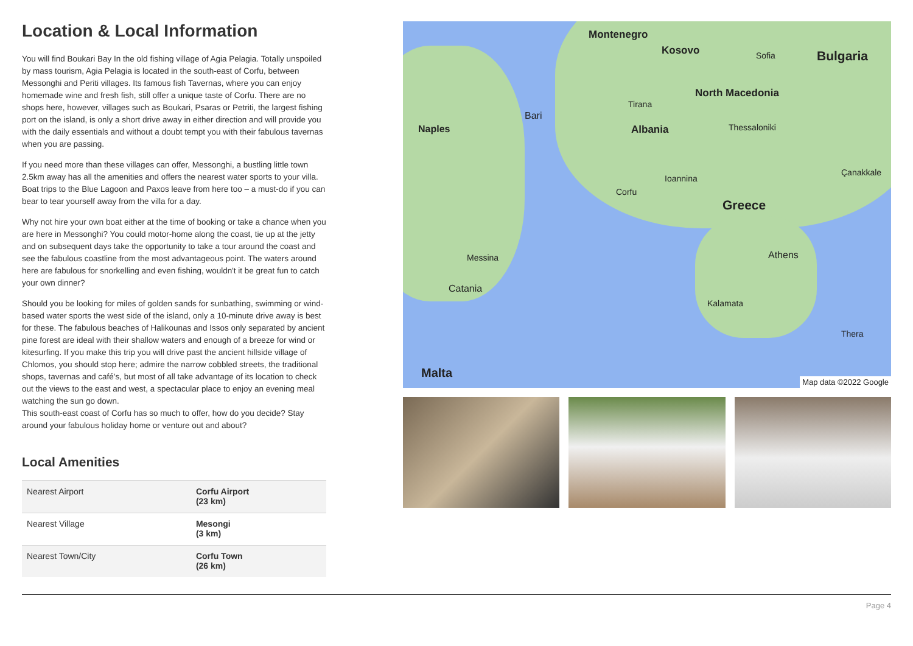Location & Local Information
You will find Boukari Bay In the old fishing village of Agia Pelagia. Totally unspoiled by mass tourism, Agia Pelagia is located in the south-east of Corfu, between Messonghi and Periti villages. Its famous fish Tavernas, where you can enjoy homemade wine and fresh fish, still offer a unique taste of Corfu. There are no shops here, however, villages such as Boukari, Psaras or Petriti, the largest fishing port on the island, is only a short drive away in either direction and will provide you with the daily essentials and without a doubt tempt you with their fabulous tavernas when you are passing.
If you need more than these villages can offer, Messonghi, a bustling little town 2.5km away has all the amenities and offers the nearest water sports to your villa. Boat trips to the Blue Lagoon and Paxos leave from here too – a must-do if you can bear to tear yourself away from the villa for a day.
Why not hire your own boat either at the time of booking or take a chance when you are here in Messonghi? You could motor-home along the coast, tie up at the jetty and on subsequent days take the opportunity to take a tour around the coast and see the fabulous coastline from the most advantageous point. The waters around here are fabulous for snorkelling and even fishing, wouldn't it be great fun to catch your own dinner?
Should you be looking for miles of golden sands for sunbathing, swimming or wind-based water sports the west side of the island, only a 10-minute drive away is best for these. The fabulous beaches of Halikounas and Issos only separated by ancient pine forest are ideal with their shallow waters and enough of a breeze for wind or kitesurfing. If you make this trip you will drive past the ancient hillside village of Chlomos, you should stop here; admire the narrow cobbled streets, the traditional shops, tavernas and café's, but most of all take advantage of its location to check out the views to the east and west, a spectacular place to enjoy an evening meal watching the sun go down.
This south-east coast of Corfu has so much to offer, how do you decide? Stay around your fabulous holiday home or venture out and about?
Local Amenities
| Nearest Airport | Corfu Airport (23 km) |
| Nearest Village | Mesongi (3 km) |
| Nearest Town/City | Corfu Town (26 km) |
Montenegro
Kosovo Bulgaria Sofia
North Macedonia
Tirana
Bari
Naples Albania Thessaloniki
Çanakkale
Ioannina
Corfu
Greece
Athens Messina
Catania
Kalamata
Thera
Malta
Map data ©2022 Google
Page 4